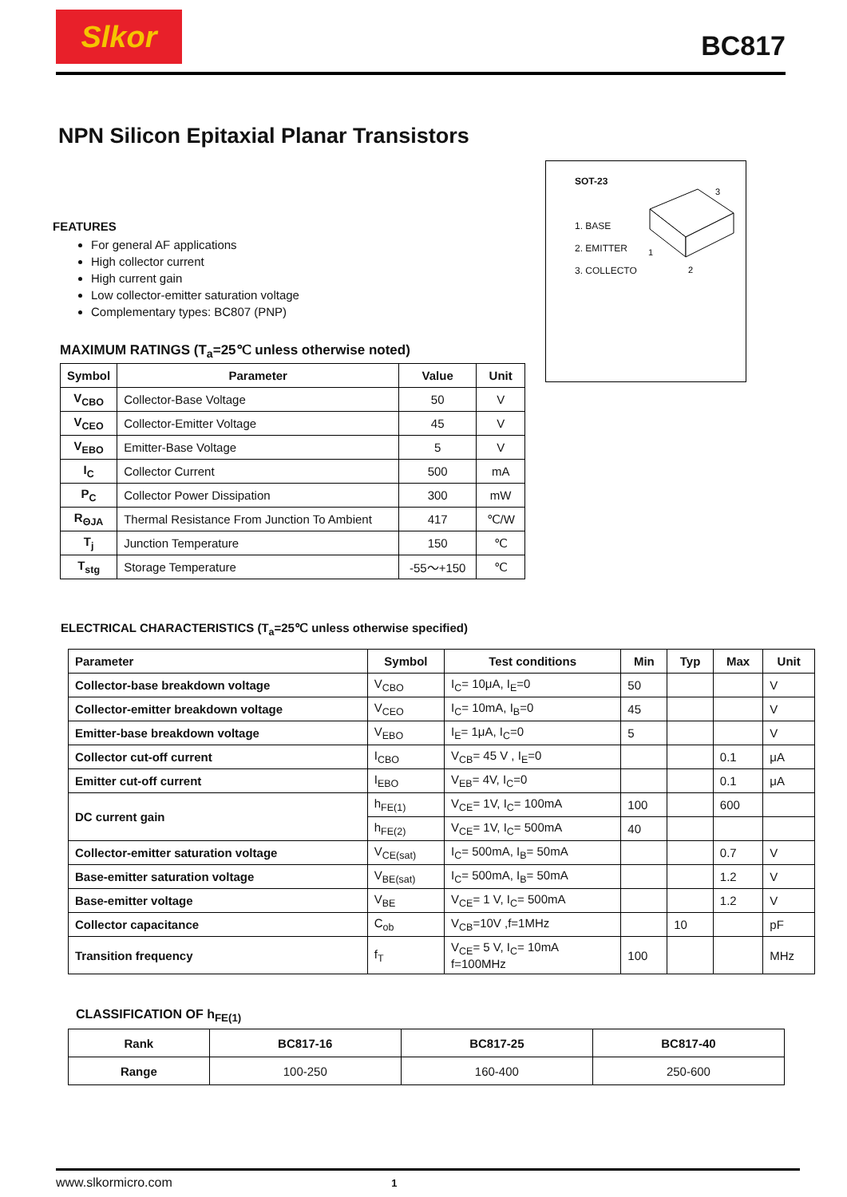Slkor
BC817
NPN Silicon Epitaxial Planar Transistors
FEATURES
For general AF applications
High collector current
High current gain
Low collector-emitter saturation voltage
Complementary types: BC807 (PNP)
SOT-23
1. BASE
2. EMITTER
3. COLLECTO
3
1
2
MAXIMUM RATINGS (T<sub>a</sub>=25℃ unless otherwise noted)
| Symbol | Parameter | Value | Unit |
| --- | --- | --- | --- |
| V<sub>CBO</sub> | Collector-Base Voltage | 50 | V |
| V<sub>CEO</sub> | Collector-Emitter Voltage | 45 | V |
| V<sub>EBO</sub> | Emitter-Base Voltage | 5 | V |
| I<sub>C</sub> | Collector Current | 500 | mA |
| P<sub>C</sub> | Collector Power Dissipation | 300 | mW |
| R<sub>ΘJA</sub> | Thermal Resistance From Junction To Ambient | 417 | ℃/W |
| T<sub>j</sub> | Junction Temperature | 150 | ℃ |
| T<sub>stg</sub> | Storage Temperature | -55～+150 | ℃ |
ELECTRICAL CHARACTERISTICS (T<sub>a</sub>=25℃ unless otherwise specified)
| Parameter | Symbol | Test conditions | Min | Typ | Max | Unit |
| --- | --- | --- | --- | --- | --- | --- |
| Collector-base breakdown voltage | V<sub>CBO</sub> | I<sub>C</sub>= 10μA, I<sub>E</sub>=0 | 50 | | | V |
| Collector-emitter breakdown voltage | V<sub>CEO</sub> | I<sub>C</sub>= 10mA, I<sub>B</sub>=0 | 45 | | | V |
| Emitter-base breakdown voltage | V<sub>EBO</sub> | I<sub>E</sub>= 1μA, I<sub>C</sub>=0 | 5 | | | V |
| Collector cut-off current | I<sub>CBO</sub> | V<sub>CB</sub>= 45 V , I<sub>E</sub>=0 | | | 0.1 | μA |
| Emitter cut-off current | I<sub>EBO</sub> | V<sub>EB</sub>= 4V, I<sub>C</sub>=0 | | | 0.1 | μA |
| DC current gain | h<sub>FE(1)</sub> | V<sub>CE</sub>= 1V, I<sub>C</sub>= 100mA | 100 | | 600 | |
| | h<sub>FE(2)</sub> | V<sub>CE</sub>= 1V, I<sub>C</sub>= 500mA | 40 | | | |
| Collector-emitter saturation voltage | V<sub>CE(sat)</sub> | I<sub>C</sub>= 500mA, I<sub>B</sub>= 50mA | | | 0.7 | V |
| Base-emitter saturation voltage | V<sub>BE(sat)</sub> | I<sub>C</sub>= 500mA, I<sub>B</sub>= 50mA | | | 1.2 | V |
| Base-emitter voltage | V<sub>BE</sub> | V<sub>CE</sub>= 1 V, I<sub>C</sub>= 500mA | | | 1.2 | V |
| Collector capacitance | C<sub>ob</sub> | V<sub>CB</sub>=10V ,f=1MHz | | 10 | | pF |
| Transition frequency | f<sub>T</sub> | V<sub>CE</sub>= 5 V, I<sub>C</sub>= 10mA f=100MHz | 100 | | | MHz |
CLASSIFICATION OF h<sub>FE(1)</sub>
| Rank | BC817-16 | BC817-25 | BC817-40 |
| Range | 100-250 | 160-400 | 250-600 |
www.slkormicro.com 1